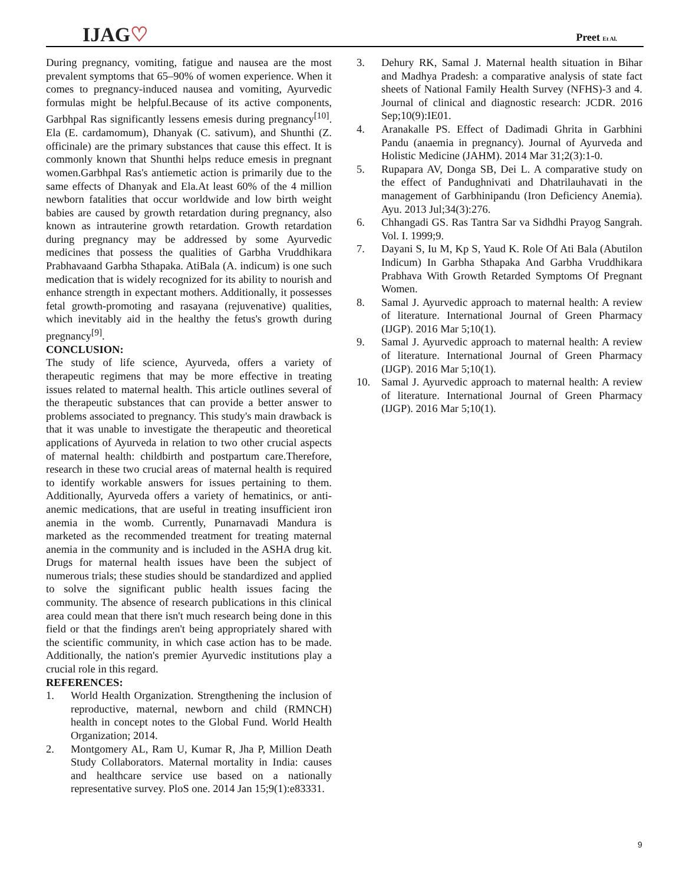IJAG♡ Preet Et Al.
During pregnancy, vomiting, fatigue and nausea are the most prevalent symptoms that 65–90% of women experience. When it comes to pregnancy-induced nausea and vomiting, Ayurvedic formulas might be helpful.Because of its active components, Garbhpal Ras significantly lessens emesis during pregnancy<sup>[10]</sup>. Ela (E. cardamomum), Dhanyak (C. sativum), and Shunthi (Z. officinale) are the primary substances that cause this effect. It is commonly known that Shunthi helps reduce emesis in pregnant women.Garbhpal Ras's antiemetic action is primarily due to the same effects of Dhanyak and Ela.At least 60% of the 4 million newborn fatalities that occur worldwide and low birth weight babies are caused by growth retardation during pregnancy, also known as intrauterine growth retardation. Growth retardation during pregnancy may be addressed by some Ayurvedic medicines that possess the qualities of Garbha Vruddhikara Prabhavaand Garbha Sthapaka. AtiBala (A. indicum) is one such medication that is widely recognized for its ability to nourish and enhance strength in expectant mothers. Additionally, it possesses fetal growth-promoting and rasayana (rejuvenative) qualities, which inevitably aid in the healthy the fetus's growth during pregnancy<sup>[9]</sup>.
CONCLUSION:
The study of life science, Ayurveda, offers a variety of therapeutic regimens that may be more effective in treating issues related to maternal health. This article outlines several of the therapeutic substances that can provide a better answer to problems associated to pregnancy. This study's main drawback is that it was unable to investigate the therapeutic and theoretical applications of Ayurveda in relation to two other crucial aspects of maternal health: childbirth and postpartum care.Therefore, research in these two crucial areas of maternal health is required to identify workable answers for issues pertaining to them. Additionally, Ayurveda offers a variety of hematinics, or anti-anemic medications, that are useful in treating insufficient iron anemia in the womb. Currently, Punarnavadi Mandura is marketed as the recommended treatment for treating maternal anemia in the community and is included in the ASHA drug kit. Drugs for maternal health issues have been the subject of numerous trials; these studies should be standardized and applied to solve the significant public health issues facing the community. The absence of research publications in this clinical area could mean that there isn't much research being done in this field or that the findings aren't being appropriately shared with the scientific community, in which case action has to be made. Additionally, the nation's premier Ayurvedic institutions play a crucial role in this regard.
REFERENCES:
1. World Health Organization. Strengthening the inclusion of reproductive, maternal, newborn and child (RMNCH) health in concept notes to the Global Fund. World Health Organization; 2014.
2. Montgomery AL, Ram U, Kumar R, Jha P, Million Death Study Collaborators. Maternal mortality in India: causes and healthcare service use based on a nationally representative survey. PloS one. 2014 Jan 15;9(1):e83331.
3. Dehury RK, Samal J. Maternal health situation in Bihar and Madhya Pradesh: a comparative analysis of state fact sheets of National Family Health Survey (NFHS)-3 and 4. Journal of clinical and diagnostic research: JCDR. 2016 Sep;10(9):IE01.
4. Aranakalle PS. Effect of Dadimadi Ghrita in Garbhini Pandu (anaemia in pregnancy). Journal of Ayurveda and Holistic Medicine (JAHM). 2014 Mar 31;2(3):1-0.
5. Rupapara AV, Donga SB, Dei L. A comparative study on the effect of Pandughnivati and Dhatrilauhavati in the management of Garbhinipandu (Iron Deficiency Anemia). Ayu. 2013 Jul;34(3):276.
6. Chhangadi GS. Ras Tantra Sar va Sidhdhi Prayog Sangrah. Vol. I. 1999;9.
7. Dayani S, Iu M, Kp S, Yaud K. Role Of Ati Bala (Abutilon Indicum) In Garbha Sthapaka And Garbha Vruddhikara Prabhava With Growth Retarded Symptoms Of Pregnant Women.
8. Samal J. Ayurvedic approach to maternal health: A review of literature. International Journal of Green Pharmacy (IJGP). 2016 Mar 5;10(1).
9. Samal J. Ayurvedic approach to maternal health: A review of literature. International Journal of Green Pharmacy (IJGP). 2016 Mar 5;10(1).
10. Samal J. Ayurvedic approach to maternal health: A review of literature. International Journal of Green Pharmacy (IJGP). 2016 Mar 5;10(1).
9